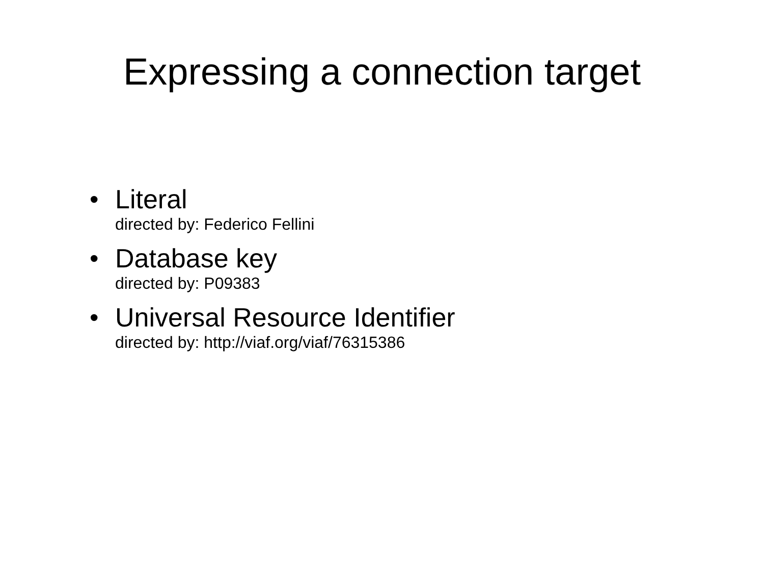Expressing a connection target
• Literal
directed by: Federico Fellini
• Database key
directed by: P09383
• Universal Resource Identifier
directed by: http://viaf.org/viaf/76315386